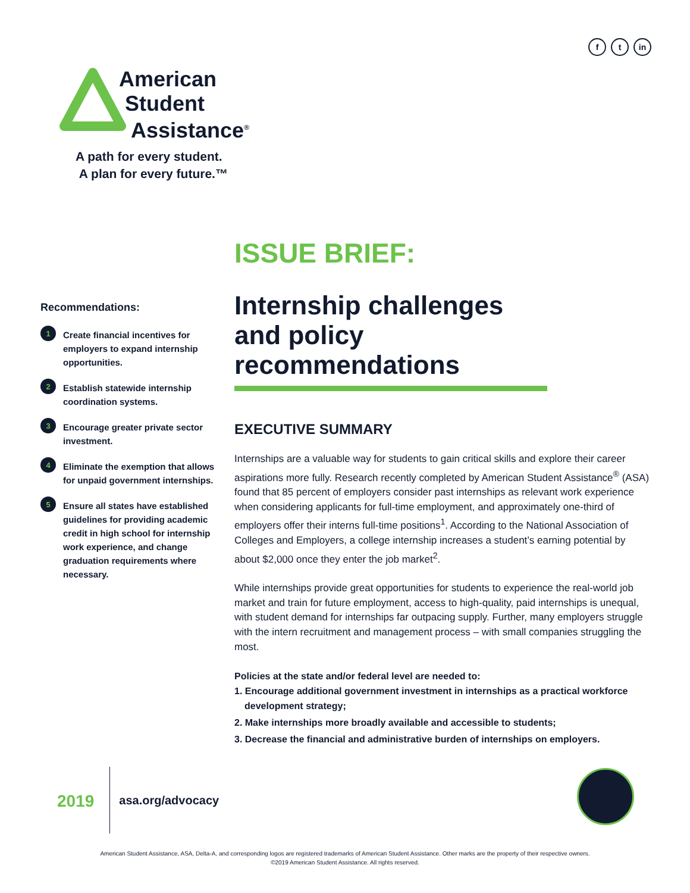ft in
American
Student
Assistance<sup>®</sup>
A path for every student.
A plan for every future.™
Recommendations:
1
Create financial incentives for employers to expand internship opportunities.
2
Establish statewide internship coordination systems.
3
Encourage greater private sector investment.
4
Eliminate the exemption that allows for unpaid government internships.
5
Ensure all states have established guidelines for providing academic credit in high school for internship work experience, and change graduation requirements where necessary.
ISSUE BRIEF:
Internship challenges and policy recommendations
EXECUTIVE SUMMARY
Internships are a valuable way for students to gain critical skills and explore their career aspirations more fully. Research recently completed by American Student Assistance<sup>®</sup> (ASA) found that 85 percent of employers consider past internships as relevant work experience when considering applicants for full-time employment, and approximately one-third of employers offer their interns full-time positions<sup>1</sup>. According to the National Association of Colleges and Employers, a college internship increases a student’s earning potential by about $2,000 once they enter the job market<sup>2</sup>.
While internships provide great opportunities for students to experience the real-world job market and train for future employment, access to high-quality, paid internships is unequal, with student demand for internships far outpacing supply. Further, many employers struggle with the intern recruitment and management process – with small companies struggling the most.
Policies at the state and/or federal level are needed to:
1. Encourage additional government investment in internships as a practical workforce development strategy;
2. Make internships more broadly available and accessible to students;
3. Decrease the financial and administrative burden of internships on employers.
2019
asa.org/advocacy
American Student Assistance, ASA, Delta-A, and corresponding logos are registered trademarks of American Student Assistance. Other marks are the property of their respective owners.
©2019 American Student Assistance. All rights reserved.